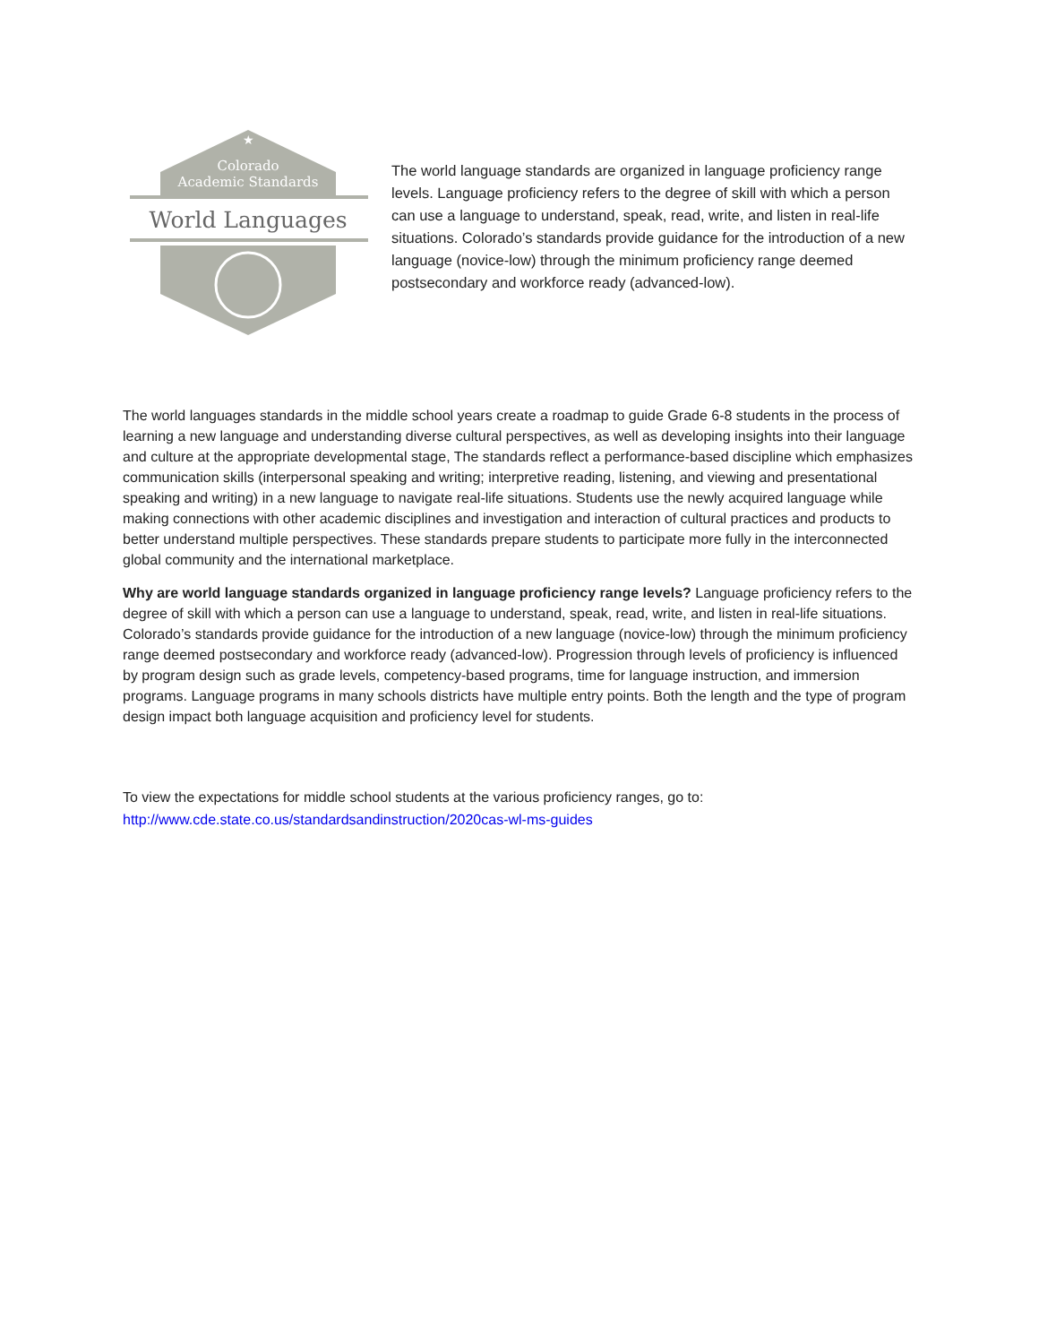★
Colorado
Academic Standards
World Languages
The world language standards are organized in language proficiency range levels. Language proficiency refers to the degree of skill with which a person can use a language to understand, speak, read, write, and listen in real-life situations. Colorado’s standards provide guidance for the introduction of a new language (novice-low) through the minimum proficiency range deemed postsecondary and workforce ready (advanced-low).
The world languages standards in the middle school years create a roadmap to guide Grade 6-8 students in the process of learning a new language and understanding diverse cultural perspectives, as well as developing insights into their language and culture at the appropriate developmental stage, The standards reflect a performance-based discipline which emphasizes communication skills (interpersonal speaking and writing; interpretive reading, listening, and viewing and presentational speaking and writing) in a new language to navigate real-life situations. Students use the newly acquired language while making connections with other academic disciplines and investigation and interaction of cultural practices and products to better understand multiple perspectives. These standards prepare students to participate more fully in the interconnected global community and the international marketplace.
Why are world language standards organized in language proficiency range levels? Language proficiency refers to the degree of skill with which a person can use a language to understand, speak, read, write, and listen in real-life situations. Colorado’s standards provide guidance for the introduction of a new language (novice-low) through the minimum proficiency range deemed postsecondary and workforce ready (advanced-low). Progression through levels of proficiency is influenced by program design such as grade levels, competency-based programs, time for language instruction, and immersion programs. Language programs in many schools districts have multiple entry points. Both the length and the type of program design impact both language acquisition and proficiency level for students.
To view the expectations for middle school students at the various proficiency ranges, go to:
http://www.cde.state.co.us/standardsandinstruction/2020cas-wl-ms-guides